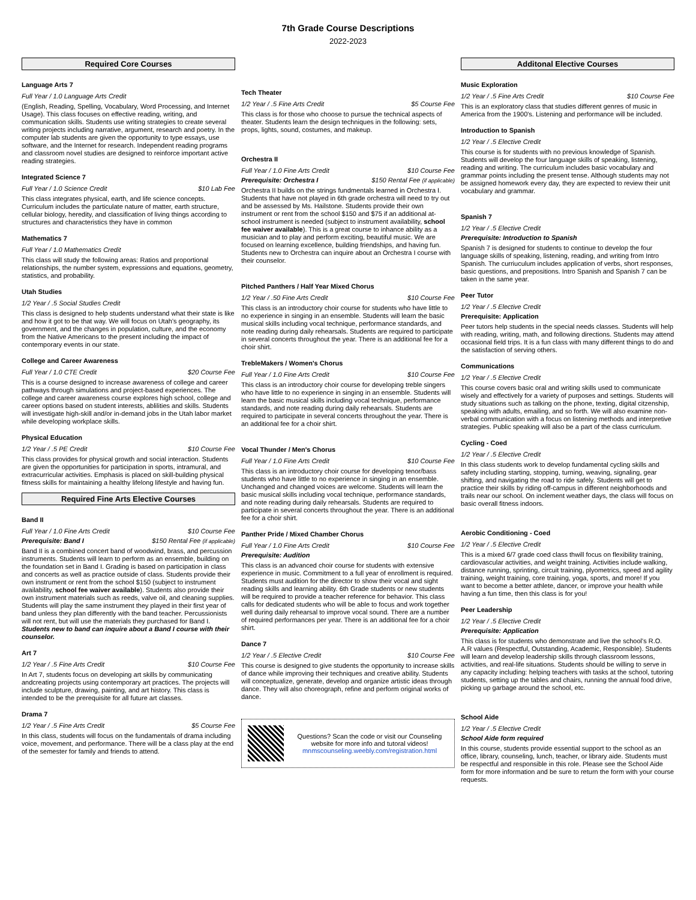7th Grade Course Descriptions
2022-2023
Required Core Courses
Language Arts 7
Full Year / 1.0 Language Arts Credit
(English, Reading, Spelling, Vocabulary, Word Processing, and Internet Usage). This class focuses on effective reading, writing, and communication skills. Students use writing strategies to create several writing projects including narrative, argument, research and poetry. In the computer lab students are given the opportunity to type essays, use software, and the Internet for research. Independent reading programs and classroom novel studies are designed to reinforce important active reading strategies.
Integrated Science 7
Full Year / 1.0 Science Credit $10 Lab Fee
This class integrates physical, earth, and life science concepts. Curriculum includes the particulate nature of matter, earth structure, cellular biology, heredity, and classification of living things according to structures and characteristics they have in common
Mathematics 7
Full Year / 1.0 Mathematics Credit
This class will study the following areas: Ratios and proportional relationships, the number system, expressions and equations, geometry, statistics, and probability.
Utah Studies
1/2 Year / .5 Social Studies Credit
This class is designed to help students understand what their state is like and how it got to be that way. We will focus on Utah's geography, its government, and the changes in population, culture, and the economy from the Native Americans to the present including the impact of contemporary events in our state.
College and Career Awareness
Full Year / 1.0 CTE Credit $20 Course Fee
This is a course designed to increase awareness of college and career pathways through simulations and project-based experiences. The college and career awareness course explores high school, college and career options based on student interests, ablilities and skills. Students will investigate high-skill and/or in-demand jobs in the Utah labor market while developing workplace skills.
Physical Education
1/2 Year / .5 PE Credit $10 Course Fee
This class provides for physical growth and social interaction. Students are given the opportunities for participation in sports, intramural, and extracurricular activities. Emphasis is placed on skill-building physical fitness skills for maintaining a healthy lifelong lifestyle and having fun.
Required Fine Arts Elective Courses
Band II
Full Year / 1.0 Fine Arts Credit $10 Course Fee
Prerequisite: Band I $150 Rental Fee (if applicable)
Band II is a combined concert band of woodwind, brass, and percussion instruments. Students will learn to perform as an ensemble, building on the foundation set in Band I. Grading is based on participation in class and concerts as well as practice outside of class. Students provide their own instrument or rent from the school $150 (subject to instrument availability, school fee waiver available). Students also provide their own instrument materials such as reeds, valve oil, and cleaning supplies. Students will play the same instrument they played in their first year of band unless they plan differently with the band teacher. Percussionists will not rent, but will use the materials they purchased for Band I. Students new to band can inquire about a Band I course with their counselor.
Art 7
1/2 Year / .5 Fine Arts Credit $10 Course Fee
In Art 7, students focus on developing art skills by communicating andcreating projects using contemporary art practices. The projects will include sculpture, drawing, painting, and art history. This class is intended to be the prerequisite for all future art classes.
Drama 7
1/2 Year / .5 Fine Arts Credit $5 Course Fee
In this class, students will focus on the fundamentals of drama including voice, movement, and performance. There will be a class play at the end of the semester for family and friends to attend.
Tech Theater
1/2 Year / .5 Fine Arts Credit $5 Course Fee
This class is for those who choose to pursue the technical aspects of theater. Students learn the design techniques in the following: sets, props, lights, sound, costumes, and makeup.
Orchestra II
Full Year / 1.0 Fine Arts Credit $10 Course Fee
Prerequisite: Orchestra I $150 Rental Fee (if applicable)
Orchestra II builds on the strings fundmentals learned in Orchestra I. Students that have not played in 6th grade orchestra will need to try out and be assessed by Ms. Hailstone. Students provide their own instrument or rent from the school $150 and $75 if an additional at-school instrument is needed (subject to instrument availability, school fee waiver available). This is a great course to inhance ability as a musician and to play and perform exciting, beautiful music. We are focused on learning excellence, building friendships, and having fun. Students new to Orchestra can inquire about an Orchestra I course with their counselor.
Pitched Panthers / Half Year Mixed Chorus
1/2 Year / .50 Fine Arts Credit $10 Course Fee
This class is an introductory choir course for students who have little to no experience in singing in an ensemble. Students will learn the basic musical skills including vocal technique, performance standards, and note reading during daily rehearsals. Students are required to participate in several concerts throughout the year. There is an additional fee for a choir shirt.
TrebleMakers / Women's Chorus
Full Year / 1.0 Fine Arts Credit $10 Course Fee
This class is an introductory choir course for developing treble singers who have little to no experience in singing in an ensemble. Students will learn the basic musical skills including vocal technique, performance standards, and note reading during daily rehearsals. Students are required to participate in several concerts throughout the year. There is an additional fee for a choir shirt.
Vocal Thunder / Men's Chorus
Full Year / 1.0 Fine Arts Credit $10 Course Fee
This class is an introductory choir course for developing tenor/bass students who have little to no experience in singing in an ensemble. Unchanged and changed voices are welcome. Students will learn the basic musical skills including vocal technique, performance standards, and note reading during daily rehearsals. Students are required to participate in several concerts throughout the year. There is an additional fee for a choir shirt.
Panther Pride / Mixed Chamber Chorus
Full Year / 1.0 Fine Arts Credit $10 Course Fee
Prerequisite: Audition
This class is an advanced choir course for students with extensive experience in music. Commitment to a full year of enrollment is required. Students must audition for the director to show their vocal and sight reading skills and learning ability. 6th Grade students or new students will be required to provide a teacher reference for behavior. This class calls for dedicated students who will be able to focus and work together well during daily rehearsal to improve vocal sound. There are a number of required performances per year. There is an additional fee for a choir shirt.
Dance 7
1/2 Year / .5 Elective Credit $10 Course Fee
This course is designed to give students the opportunity to increase skills of dance while improving their techniques and creative ability. Students will conceptualize, generate, develop and organize artistic ideas through dance. They will also choreograph, refine and perform original works of dance.
Questions? Scan the code or visit our Counseling website for more info and tutoral videos!
mnmscounseling.weebly.com/registration.html
Additonal Elective Courses
Music Exploration
1/2 Year / .5 Fine Arts Credit $10 Course Fee
This is an exploratory class that studies different genres of music in America from the 1900's. Listening and performance will be included.
Introduction to Spanish
1/2 Year / .5 Elective Credit
This course is for students with no previous knowledge of Spanish. Students will develop the four language skills of speaking, listening, reading and writing. The curriculum includes basic vocabulary and grammar points including the present tense. Although students may not be assigned homework every day, they are expected to review their unit vocabulary and grammar.
Spanish 7
1/2 Year / .5 Elective Credit
Prerequisite: Introduction to Spanish
Spanish 7 is designed for students to continue to develop the four language skills of speaking, listening, reading, and writing from Intro Spanish. The curriuculum includes application of verbs, short responses, basic questions, and prepositions. Intro Spanish and Spanish 7 can be taken in the same year.
Peer Tutor
1/2 Year / .5 Elective Credit
Prerequisite: Application
Peer tutors help students in the special needs classes. Students will help with reading, writing, math, and following directions. Students may attend occasional field trips. It is a fun class with many different things to do and the satisfaction of serving others.
Communications
1/2 Year / .5 Elective Credit
This course covers basic oral and writing skills used to communicate wisely and effectively for a variety of purposes and settings. Students will study situations such as talking on the phone, texting, digital citzenship, speaking with adults, emailing, and so forth. We will also examine non-verbal communication with a focus on listening methods and interpretive strategies. Public speaking will also be a part of the class curriculum.
Cycling - Coed
1/2 Year / .5 Elective Credit
In this class students work to develop fundamental cycling skills and safety including starting, stopping, turning, weaving, signaling, gear shifting, and navigating the road to ride safely. Students will get to practice their skills by riding off-campus in different neighborhoods and trails near our school. On inclement weather days, the class will focus on basic overall fitness indoors.
Aerobic Conditioning - Coed
1/2 Year / .5 Elective Credit
This is a mixed 6/7 grade coed class thwill focus on flexibility training, cardiovascular activities, and weight training. Activities include walking, distance running, sprinting, circuit training, plyometrics, speed and agility training, weight training, core training, yoga, sports, and more! If you want to become a better athlete, dancer, or improve your health while having a fun time, then this class is for you!
Peer Leadership
1/2 Year / .5 Elective Credit
Prerequisite: Application
This class is for students who demonstrate and live the school's R.O. A.R values (Respectful, Outstanding, Academic, Responsible). Students will learn and develop leadership skills through classroom lessons, activities, and real-life situations. Students should be willing to serve in any capacity including: helping teachers with tasks at the school, tutoring students, setting up the tables and chairs, running the annual food drive, picking up garbage around the school, etc.
School Aide
1/2 Year / .5 Elective Credit
School Aide form required
In this course, students provide essential support to the school as an office, library, counseling, lunch, teacher, or library aide. Students must be respectful and responsible in this role. Please see the School Aide form for more information and be sure to return the form with your course requests.